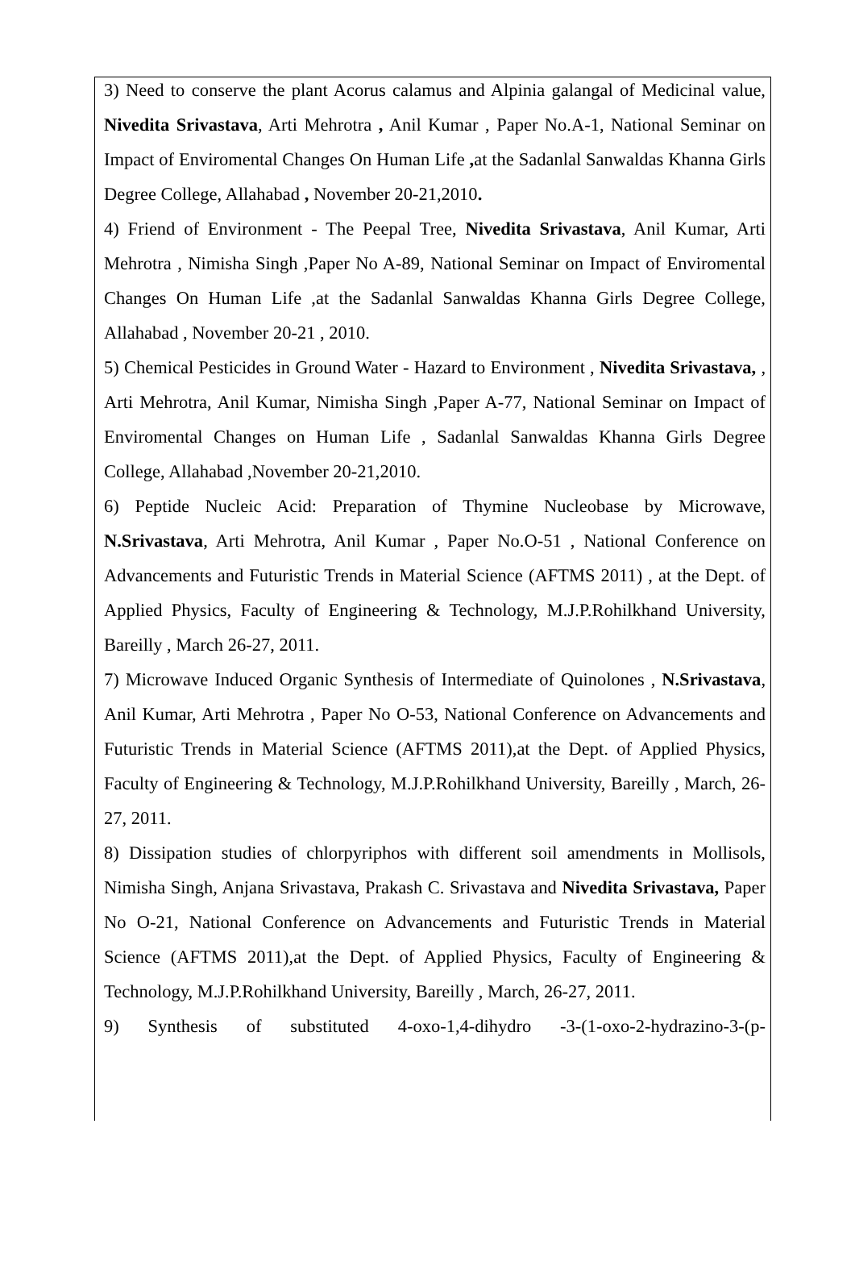3) Need to conserve the plant Acorus calamus and Alpinia galangal of Medicinal value, Nivedita Srivastava, Arti Mehrotra , Anil Kumar , Paper No.A-1, National Seminar on Impact of Enviromental Changes On Human Life , at the Sadanlal Sanwaldas Khanna Girls Degree College, Allahabad , November 20-21,2010.
4) Friend of Environment - The Peepal Tree, Nivedita Srivastava, Anil Kumar, Arti Mehrotra , Nimisha Singh ,Paper No A-89, National Seminar on Impact of Enviromental Changes On Human Life ,at the Sadanlal Sanwaldas Khanna Girls Degree College, Allahabad , November 20-21 , 2010.
5) Chemical Pesticides in Ground Water - Hazard to Environment , Nivedita Srivastava, , Arti Mehrotra, Anil Kumar, Nimisha Singh ,Paper A-77, National Seminar on Impact of Enviromental Changes on Human Life , Sadanlal Sanwaldas Khanna Girls Degree College, Allahabad ,November 20-21,2010.
6) Peptide Nucleic Acid: Preparation of Thymine Nucleobase by Microwave, N.Srivastava, Arti Mehrotra, Anil Kumar , Paper No.O-51 , National Conference on Advancements and Futuristic Trends in Material Science (AFTMS 2011) , at the Dept. of Applied Physics, Faculty of Engineering & Technology, M.J.P.Rohilkhand University, Bareilly , March 26-27, 2011.
7) Microwave Induced Organic Synthesis of Intermediate of Quinolones , N.Srivastava, Anil Kumar, Arti Mehrotra , Paper No O-53, National Conference on Advancements and Futuristic Trends in Material Science (AFTMS 2011),at the Dept. of Applied Physics, Faculty of Engineering & Technology, M.J.P.Rohilkhand University, Bareilly , March, 26-27, 2011.
8) Dissipation studies of chlorpyriphos with different soil amendments in Mollisols, Nimisha Singh, Anjana Srivastava, Prakash C. Srivastava and Nivedita Srivastava, Paper No O-21, National Conference on Advancements and Futuristic Trends in Material Science (AFTMS 2011),at the Dept. of Applied Physics, Faculty of Engineering & Technology, M.J.P.Rohilkhand University, Bareilly , March, 26-27, 2011.
9) Synthesis of substituted 4-oxo-1,4-dihydro -3-(1-oxo-2-hydrazino-3-(p-